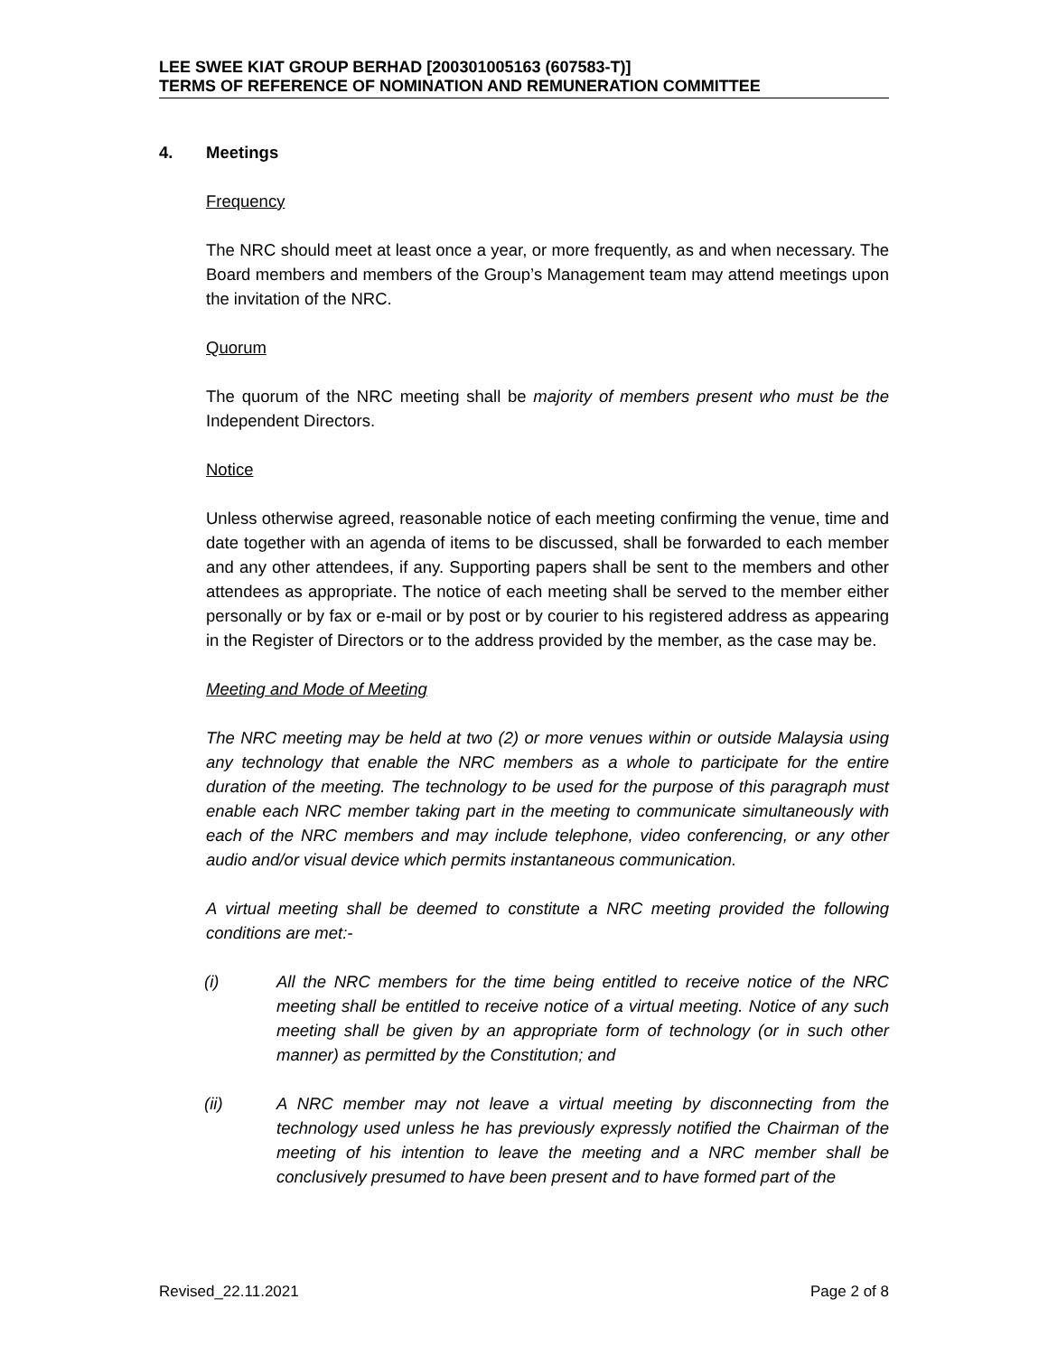LEE SWEE KIAT GROUP BERHAD [200301005163 (607583-T)]
TERMS OF REFERENCE OF NOMINATION AND REMUNERATION COMMITTEE
4. Meetings
Frequency
The NRC should meet at least once a year, or more frequently, as and when necessary. The Board members and members of the Group’s Management team may attend meetings upon the invitation of the NRC.
Quorum
The quorum of the NRC meeting shall be majority of members present who must be the Independent Directors.
Notice
Unless otherwise agreed, reasonable notice of each meeting confirming the venue, time and date together with an agenda of items to be discussed, shall be forwarded to each member and any other attendees, if any. Supporting papers shall be sent to the members and other attendees as appropriate. The notice of each meeting shall be served to the member either personally or by fax or e-mail or by post or by courier to his registered address as appearing in the Register of Directors or to the address provided by the member, as the case may be.
Meeting and Mode of Meeting
The NRC meeting may be held at two (2) or more venues within or outside Malaysia using any technology that enable the NRC members as a whole to participate for the entire duration of the meeting. The technology to be used for the purpose of this paragraph must enable each NRC member taking part in the meeting to communicate simultaneously with each of the NRC members and may include telephone, video conferencing, or any other audio and/or visual device which permits instantaneous communication.
A virtual meeting shall be deemed to constitute a NRC meeting provided the following conditions are met:-
(i) All the NRC members for the time being entitled to receive notice of the NRC meeting shall be entitled to receive notice of a virtual meeting. Notice of any such meeting shall be given by an appropriate form of technology (or in such other manner) as permitted by the Constitution; and
(ii) A NRC member may not leave a virtual meeting by disconnecting from the technology used unless he has previously expressly notified the Chairman of the meeting of his intention to leave the meeting and a NRC member shall be conclusively presumed to have been present and to have formed part of the
Revised_22.11.2021 Page 2 of 8